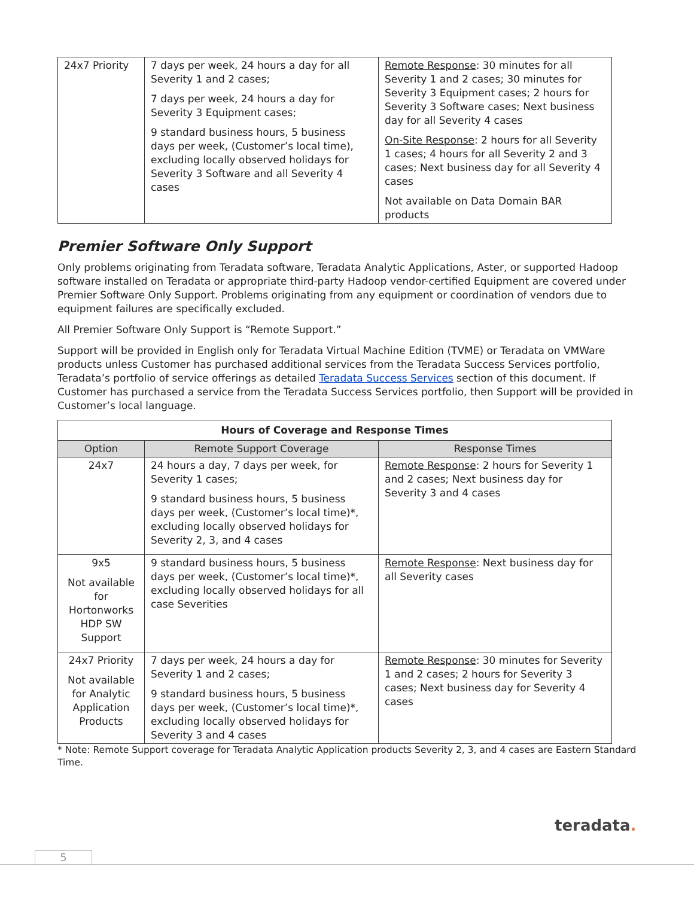| 24x7 Priority | 7 days per week, 24 hours a day for all Severity 1 and 2 cases; 7 days per week, 24 hours a day for Severity 3 Equipment cases; 9 standard business hours, 5 business days per week, (Customer’s local time), excluding locally observed holidays for Severity 3 Software and all Severity 4 cases | Remote Response : 30 minutes for all Severity 1 and 2 cases; 30 minutes for Severity 3 Equipment cases; 2 hours for Severity 3 Software cases; Next business day for all Severity 4 cases On-Site Response : 2 hours for all Severity 1 cases; 4 hours for all Severity 2 and 3 cases; Next business day for all Severity 4 cases Not available on Data Domain BAR products |
Premier Software Only Support
Only problems originating from Teradata software, Teradata Analytic Applications, Aster, or supported Hadoop software installed on Teradata or appropriate third-party Hadoop vendor-certified Equipment are covered under Premier Software Only Support. Problems originating from any equipment or coordination of vendors due to equipment failures are specifically excluded.
All Premier Software Only Support is “Remote Support.”
Support will be provided in English only for Teradata Virtual Machine Edition (TVME) or Teradata on VMWare products unless Customer has purchased additional services from the Teradata Success Services portfolio, Teradata’s portfolio of service offerings as detailed Teradata Success Services section of this document. If Customer has purchased a service from the Teradata Success Services portfolio, then Support will be provided in Customer’s local language.
| Hours of Coverage and Response Times | | |
| --- | --- | --- |
| Option | Remote Support Coverage | Response Times |
| 24x7 | 24 hours a day, 7 days per week, for Severity 1 cases; 9 standard business hours, 5 business days per week, (Customer’s local time)*, excluding locally observed holidays for Severity 2, 3, and 4 cases | Remote Response : 2 hours for Severity 1 and 2 cases; Next business day for Severity 3 and 4 cases |
| 9x5 Not available for Hortonworks HDP SW Support | 9 standard business hours, 5 business days per week, (Customer’s local time)*, excluding locally observed holidays for all case Severities | Remote Response : Next business day for all Severity cases |
| 24x7 Priority Not available for Analytic Application Products | 7 days per week, 24 hours a day for Severity 1 and 2 cases; 9 standard business hours, 5 business days per week, (Customer’s local time)*, excluding locally observed holidays for Severity 3 and 4 cases | Remote Response : 30 minutes for Severity 1 and 2 cases; 2 hours for Severity 3 cases; Next business day for Severity 4 cases |
* Note: Remote Support coverage for Teradata Analytic Application products Severity 2, 3, and 4 cases are Eastern Standard Time.
teradata.
5